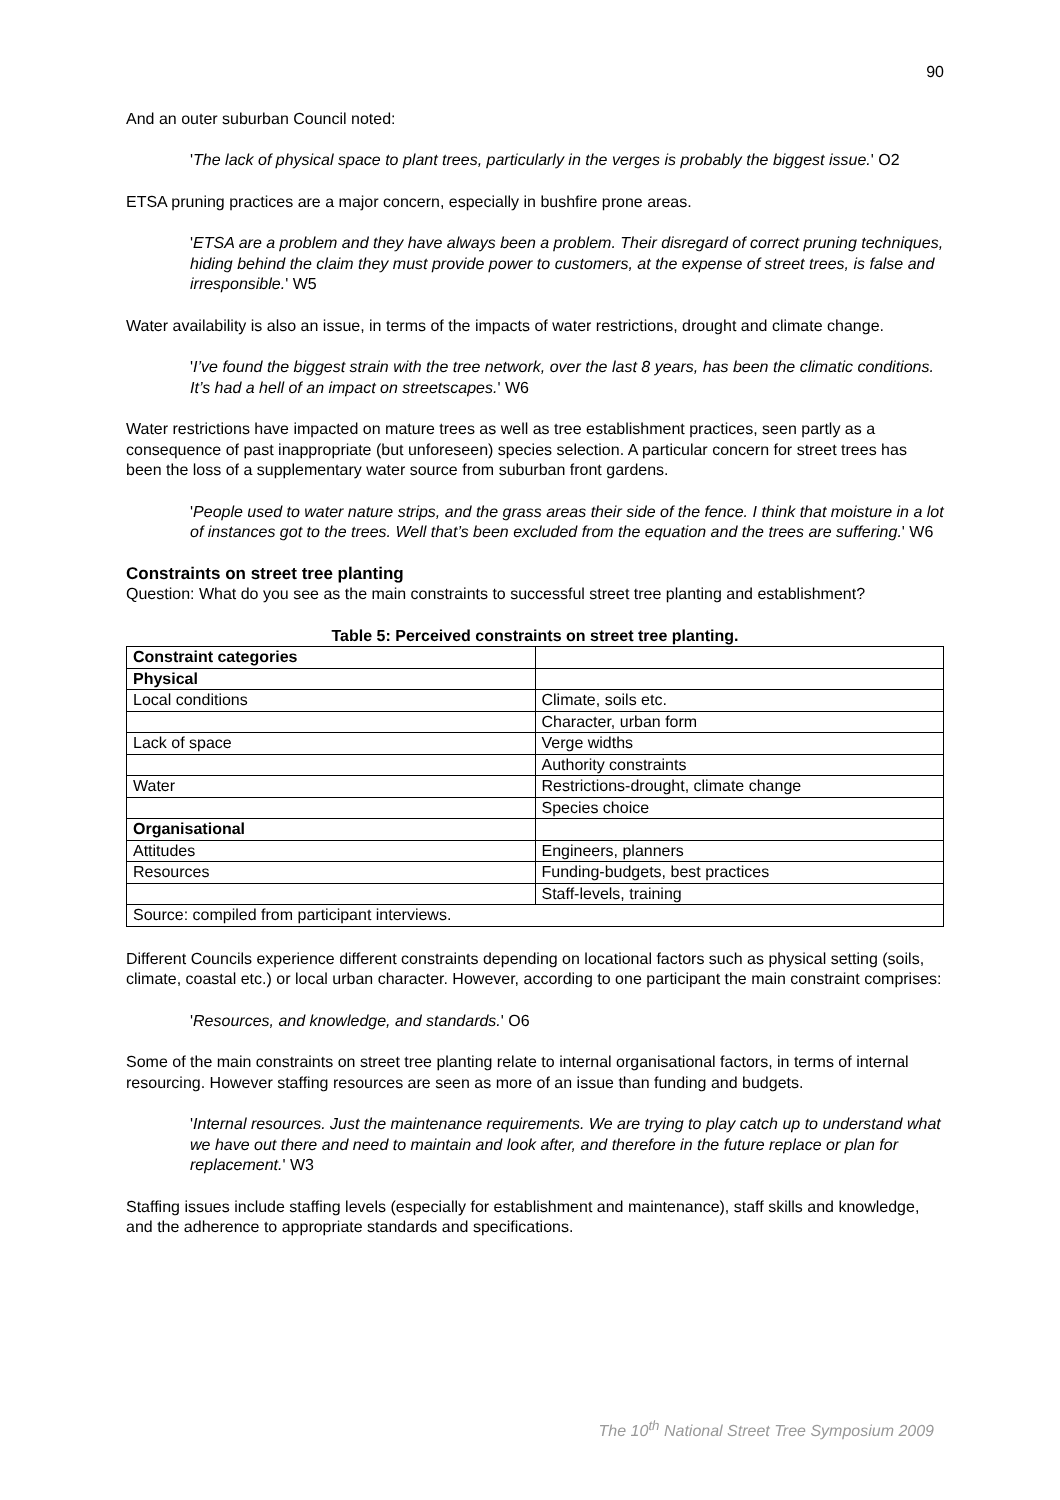90
And an outer suburban Council noted:
'The lack of physical space to plant trees, particularly in the verges is probably the biggest issue.' O2
ETSA pruning practices are a major concern, especially in bushfire prone areas.
'ETSA are a problem and they have always been a problem. Their disregard of correct pruning techniques, hiding behind the claim they must provide power to customers, at the expense of street trees, is false and irresponsible.' W5
Water availability is also an issue, in terms of the impacts of water restrictions, drought and climate change.
'I’ve found the biggest strain with the tree network, over the last 8 years, has been the climatic conditions. It’s had a hell of an impact on streetscapes.' W6
Water restrictions have impacted on mature trees as well as tree establishment practices, seen partly as a consequence of past inappropriate (but unforeseen) species selection. A particular concern for street trees has been the loss of a supplementary water source from suburban front gardens.
'People used to water nature strips, and the grass areas their side of the fence. I think that moisture in a lot of instances got to the trees. Well that’s been excluded from the equation and the trees are suffering.' W6
Constraints on street tree planting
Question: What do you see as the main constraints to successful street tree planting and establishment?
Table 5: Perceived constraints on street tree planting.
| Constraint categories | |
| Physical | |
| Local conditions | Climate, soils etc. |
| | Character, urban form |
| Lack of space | Verge widths |
| | Authority constraints |
| Water | Restrictions-drought, climate change |
| | Species choice |
| Organisational | |
| Attitudes | Engineers, planners |
| Resources | Funding-budgets, best practices |
| | Staff-levels, training |
| Source: compiled from participant interviews. | |
Different Councils experience different constraints depending on locational factors such as physical setting (soils, climate, coastal etc.) or local urban character. However, according to one participant the main constraint comprises:
'Resources, and knowledge, and standards.' O6
Some of the main constraints on street tree planting relate to internal organisational factors, in terms of internal resourcing. However staffing resources are seen as more of an issue than funding and budgets.
'Internal resources. Just the maintenance requirements. We are trying to play catch up to understand what we have out there and need to maintain and look after, and therefore in the future replace or plan for replacement.' W3
Staffing issues include staffing levels (especially for establishment and maintenance), staff skills and knowledge, and the adherence to appropriate standards and specifications.
The 10<sup>th</sup> National Street Tree Symposium 2009